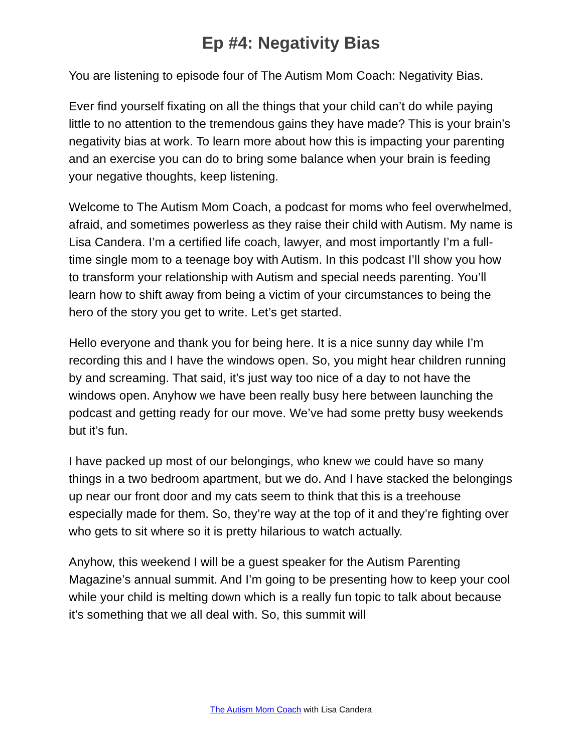Ep #4: Negativity Bias
You are listening to episode four of The Autism Mom Coach: Negativity Bias.
Ever find yourself fixating on all the things that your child can’t do while paying little to no attention to the tremendous gains they have made? This is your brain’s negativity bias at work. To learn more about how this is impacting your parenting and an exercise you can do to bring some balance when your brain is feeding your negative thoughts, keep listening.
Welcome to The Autism Mom Coach, a podcast for moms who feel overwhelmed, afraid, and sometimes powerless as they raise their child with Autism. My name is Lisa Candera. I’m a certified life coach, lawyer, and most importantly I’m a full-time single mom to a teenage boy with Autism. In this podcast I’ll show you how to transform your relationship with Autism and special needs parenting. You’ll learn how to shift away from being a victim of your circumstances to being the hero of the story you get to write. Let’s get started.
Hello everyone and thank you for being here. It is a nice sunny day while I’m recording this and I have the windows open. So, you might hear children running by and screaming. That said, it’s just way too nice of a day to not have the windows open. Anyhow we have been really busy here between launching the podcast and getting ready for our move. We’ve had some pretty busy weekends but it’s fun.
I have packed up most of our belongings, who knew we could have so many things in a two bedroom apartment, but we do. And I have stacked the belongings up near our front door and my cats seem to think that this is a treehouse especially made for them. So, they’re way at the top of it and they’re fighting over who gets to sit where so it is pretty hilarious to watch actually.
Anyhow, this weekend I will be a guest speaker for the Autism Parenting Magazine’s annual summit. And I’m going to be presenting how to keep your cool while your child is melting down which is a really fun topic to talk about because it’s something that we all deal with. So, this summit will
The Autism Mom Coach with Lisa Candera